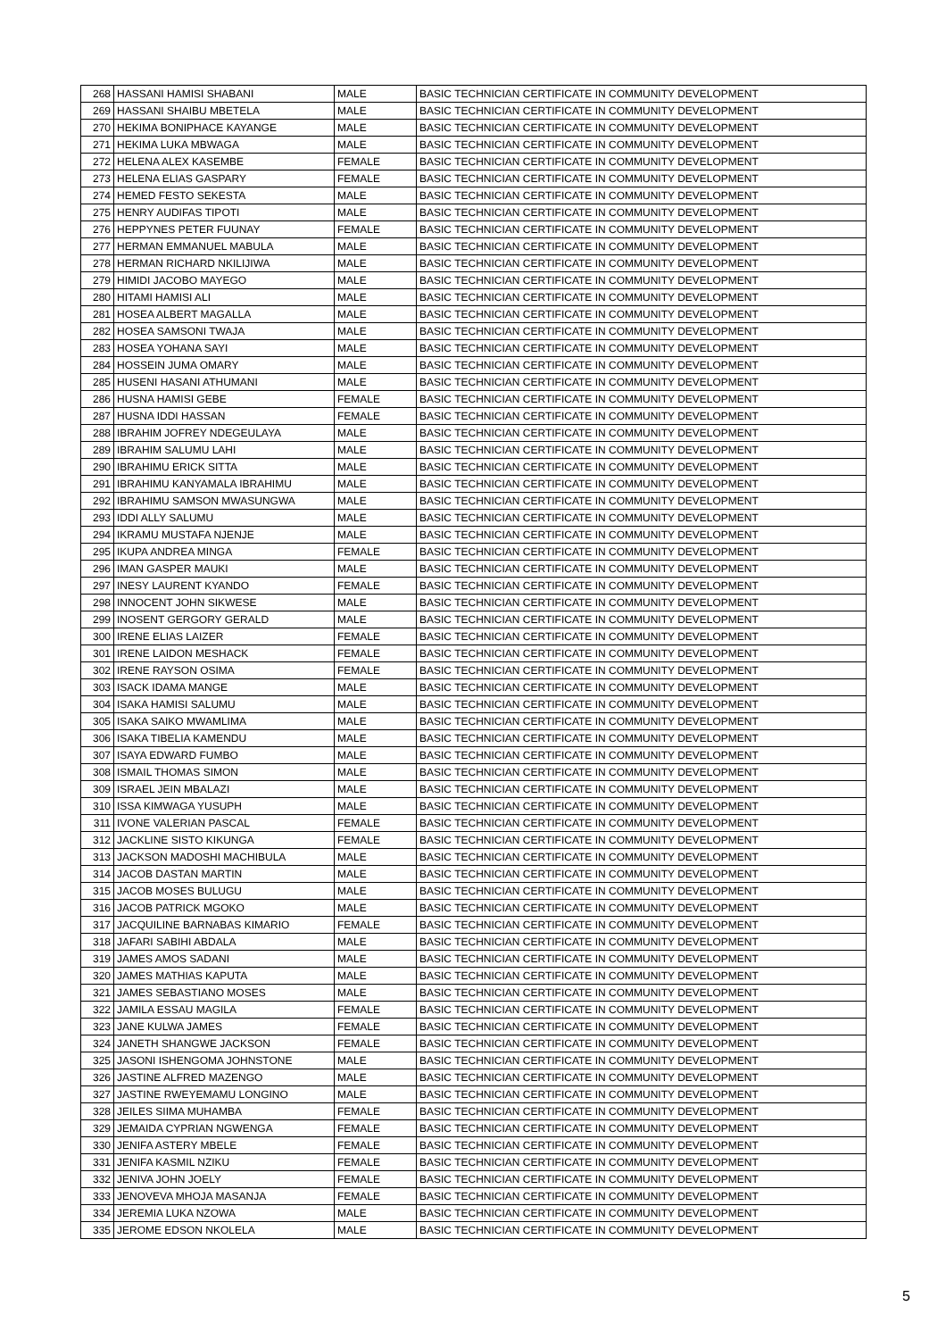| 268 | HASSANI HAMISI SHABANI | MALE | BASIC TECHNICIAN CERTIFICATE IN COMMUNITY DEVELOPMENT |
| 269 | HASSANI SHAIBU MBETELA | MALE | BASIC TECHNICIAN CERTIFICATE IN COMMUNITY DEVELOPMENT |
| 270 | HEKIMA BONIPHACE KAYANGE | MALE | BASIC TECHNICIAN CERTIFICATE IN COMMUNITY DEVELOPMENT |
| 271 | HEKIMA LUKA MBWAGA | MALE | BASIC TECHNICIAN CERTIFICATE IN COMMUNITY DEVELOPMENT |
| 272 | HELENA ALEX KASEMBE | FEMALE | BASIC TECHNICIAN CERTIFICATE IN COMMUNITY DEVELOPMENT |
| 273 | HELENA ELIAS GASPARY | FEMALE | BASIC TECHNICIAN CERTIFICATE IN COMMUNITY DEVELOPMENT |
| 274 | HEMED FESTO SEKESTA | MALE | BASIC TECHNICIAN CERTIFICATE IN COMMUNITY DEVELOPMENT |
| 275 | HENRY AUDIFAS TIPOTI | MALE | BASIC TECHNICIAN CERTIFICATE IN COMMUNITY DEVELOPMENT |
| 276 | HEPPYNES PETER FUUNAY | FEMALE | BASIC TECHNICIAN CERTIFICATE IN COMMUNITY DEVELOPMENT |
| 277 | HERMAN EMMANUEL MABULA | MALE | BASIC TECHNICIAN CERTIFICATE IN COMMUNITY DEVELOPMENT |
| 278 | HERMAN RICHARD NKILIJIWA | MALE | BASIC TECHNICIAN CERTIFICATE IN COMMUNITY DEVELOPMENT |
| 279 | HIMIDI JACOBO MAYEGO | MALE | BASIC TECHNICIAN CERTIFICATE IN COMMUNITY DEVELOPMENT |
| 280 | HITAMI HAMISI ALI | MALE | BASIC TECHNICIAN CERTIFICATE IN COMMUNITY DEVELOPMENT |
| 281 | HOSEA ALBERT MAGALLA | MALE | BASIC TECHNICIAN CERTIFICATE IN COMMUNITY DEVELOPMENT |
| 282 | HOSEA SAMSONI TWAJA | MALE | BASIC TECHNICIAN CERTIFICATE IN COMMUNITY DEVELOPMENT |
| 283 | HOSEA YOHANA SAYI | MALE | BASIC TECHNICIAN CERTIFICATE IN COMMUNITY DEVELOPMENT |
| 284 | HOSSEIN JUMA OMARY | MALE | BASIC TECHNICIAN CERTIFICATE IN COMMUNITY DEVELOPMENT |
| 285 | HUSENI HASANI ATHUMANI | MALE | BASIC TECHNICIAN CERTIFICATE IN COMMUNITY DEVELOPMENT |
| 286 | HUSNA HAMISI GEBE | FEMALE | BASIC TECHNICIAN CERTIFICATE IN COMMUNITY DEVELOPMENT |
| 287 | HUSNA IDDI HASSAN | FEMALE | BASIC TECHNICIAN CERTIFICATE IN COMMUNITY DEVELOPMENT |
| 288 | IBRAHIM JOFREY NDEGEULAYA | MALE | BASIC TECHNICIAN CERTIFICATE IN COMMUNITY DEVELOPMENT |
| 289 | IBRAHIM SALUMU LAHI | MALE | BASIC TECHNICIAN CERTIFICATE IN COMMUNITY DEVELOPMENT |
| 290 | IBRAHIMU ERICK SITTA | MALE | BASIC TECHNICIAN CERTIFICATE IN COMMUNITY DEVELOPMENT |
| 291 | IBRAHIMU KANYAMALA IBRAHIMU | MALE | BASIC TECHNICIAN CERTIFICATE IN COMMUNITY DEVELOPMENT |
| 292 | IBRAHIMU SAMSON MWASUNGWA | MALE | BASIC TECHNICIAN CERTIFICATE IN COMMUNITY DEVELOPMENT |
| 293 | IDDI ALLY SALUMU | MALE | BASIC TECHNICIAN CERTIFICATE IN COMMUNITY DEVELOPMENT |
| 294 | IKRAMU MUSTAFA NJENJE | MALE | BASIC TECHNICIAN CERTIFICATE IN COMMUNITY DEVELOPMENT |
| 295 | IKUPA ANDREA MINGA | FEMALE | BASIC TECHNICIAN CERTIFICATE IN COMMUNITY DEVELOPMENT |
| 296 | IMAN GASPER MAUKI | MALE | BASIC TECHNICIAN CERTIFICATE IN COMMUNITY DEVELOPMENT |
| 297 | INESY LAURENT KYANDO | FEMALE | BASIC TECHNICIAN CERTIFICATE IN COMMUNITY DEVELOPMENT |
| 298 | INNOCENT JOHN SIKWESE | MALE | BASIC TECHNICIAN CERTIFICATE IN COMMUNITY DEVELOPMENT |
| 299 | INOSENT GERGORY GERALD | MALE | BASIC TECHNICIAN CERTIFICATE IN COMMUNITY DEVELOPMENT |
| 300 | IRENE ELIAS LAIZER | FEMALE | BASIC TECHNICIAN CERTIFICATE IN COMMUNITY DEVELOPMENT |
| 301 | IRENE LAIDON MESHACK | FEMALE | BASIC TECHNICIAN CERTIFICATE IN COMMUNITY DEVELOPMENT |
| 302 | IRENE RAYSON OSIMA | FEMALE | BASIC TECHNICIAN CERTIFICATE IN COMMUNITY DEVELOPMENT |
| 303 | ISACK IDAMA MANGE | MALE | BASIC TECHNICIAN CERTIFICATE IN COMMUNITY DEVELOPMENT |
| 304 | ISAKA HAMISI SALUMU | MALE | BASIC TECHNICIAN CERTIFICATE IN COMMUNITY DEVELOPMENT |
| 305 | ISAKA SAIKO MWAMLIMA | MALE | BASIC TECHNICIAN CERTIFICATE IN COMMUNITY DEVELOPMENT |
| 306 | ISAKA TIBELIA KAMENDU | MALE | BASIC TECHNICIAN CERTIFICATE IN COMMUNITY DEVELOPMENT |
| 307 | ISAYA EDWARD FUMBO | MALE | BASIC TECHNICIAN CERTIFICATE IN COMMUNITY DEVELOPMENT |
| 308 | ISMAIL THOMAS SIMON | MALE | BASIC TECHNICIAN CERTIFICATE IN COMMUNITY DEVELOPMENT |
| 309 | ISRAEL JEIN MBALAZI | MALE | BASIC TECHNICIAN CERTIFICATE IN COMMUNITY DEVELOPMENT |
| 310 | ISSA KIMWAGA YUSUPH | MALE | BASIC TECHNICIAN CERTIFICATE IN COMMUNITY DEVELOPMENT |
| 311 | IVONE VALERIAN PASCAL | FEMALE | BASIC TECHNICIAN CERTIFICATE IN COMMUNITY DEVELOPMENT |
| 312 | JACKLINE SISTO KIKUNGA | FEMALE | BASIC TECHNICIAN CERTIFICATE IN COMMUNITY DEVELOPMENT |
| 313 | JACKSON MADOSHI MACHIBULA | MALE | BASIC TECHNICIAN CERTIFICATE IN COMMUNITY DEVELOPMENT |
| 314 | JACOB DASTAN MARTIN | MALE | BASIC TECHNICIAN CERTIFICATE IN COMMUNITY DEVELOPMENT |
| 315 | JACOB MOSES BULUGU | MALE | BASIC TECHNICIAN CERTIFICATE IN COMMUNITY DEVELOPMENT |
| 316 | JACOB PATRICK MGOKO | MALE | BASIC TECHNICIAN CERTIFICATE IN COMMUNITY DEVELOPMENT |
| 317 | JACQUILINE BARNABAS KIMARIO | FEMALE | BASIC TECHNICIAN CERTIFICATE IN COMMUNITY DEVELOPMENT |
| 318 | JAFARI SABIHI ABDALA | MALE | BASIC TECHNICIAN CERTIFICATE IN COMMUNITY DEVELOPMENT |
| 319 | JAMES AMOS SADANI | MALE | BASIC TECHNICIAN CERTIFICATE IN COMMUNITY DEVELOPMENT |
| 320 | JAMES MATHIAS KAPUTA | MALE | BASIC TECHNICIAN CERTIFICATE IN COMMUNITY DEVELOPMENT |
| 321 | JAMES SEBASTIANO MOSES | MALE | BASIC TECHNICIAN CERTIFICATE IN COMMUNITY DEVELOPMENT |
| 322 | JAMILA ESSAU MAGILA | FEMALE | BASIC TECHNICIAN CERTIFICATE IN COMMUNITY DEVELOPMENT |
| 323 | JANE KULWA JAMES | FEMALE | BASIC TECHNICIAN CERTIFICATE IN COMMUNITY DEVELOPMENT |
| 324 | JANETH SHANGWE JACKSON | FEMALE | BASIC TECHNICIAN CERTIFICATE IN COMMUNITY DEVELOPMENT |
| 325 | JASONI ISHENGOMA JOHNSTONE | MALE | BASIC TECHNICIAN CERTIFICATE IN COMMUNITY DEVELOPMENT |
| 326 | JASTINE ALFRED MAZENGO | MALE | BASIC TECHNICIAN CERTIFICATE IN COMMUNITY DEVELOPMENT |
| 327 | JASTINE RWEYEMAMU LONGINO | MALE | BASIC TECHNICIAN CERTIFICATE IN COMMUNITY DEVELOPMENT |
| 328 | JEILES SIIMA MUHAMBA | FEMALE | BASIC TECHNICIAN CERTIFICATE IN COMMUNITY DEVELOPMENT |
| 329 | JEMAIDA CYPRIAN NGWENGA | FEMALE | BASIC TECHNICIAN CERTIFICATE IN COMMUNITY DEVELOPMENT |
| 330 | JENIFA ASTERY MBELE | FEMALE | BASIC TECHNICIAN CERTIFICATE IN COMMUNITY DEVELOPMENT |
| 331 | JENIFA KASMIL NZIKU | FEMALE | BASIC TECHNICIAN CERTIFICATE IN COMMUNITY DEVELOPMENT |
| 332 | JENIVA JOHN JOELY | FEMALE | BASIC TECHNICIAN CERTIFICATE IN COMMUNITY DEVELOPMENT |
| 333 | JENOVEVA MHOJA MASANJA | FEMALE | BASIC TECHNICIAN CERTIFICATE IN COMMUNITY DEVELOPMENT |
| 334 | JEREMIA LUKA NZOWA | MALE | BASIC TECHNICIAN CERTIFICATE IN COMMUNITY DEVELOPMENT |
| 335 | JEROME EDSON NKOLELA | MALE | BASIC TECHNICIAN CERTIFICATE IN COMMUNITY DEVELOPMENT |
5